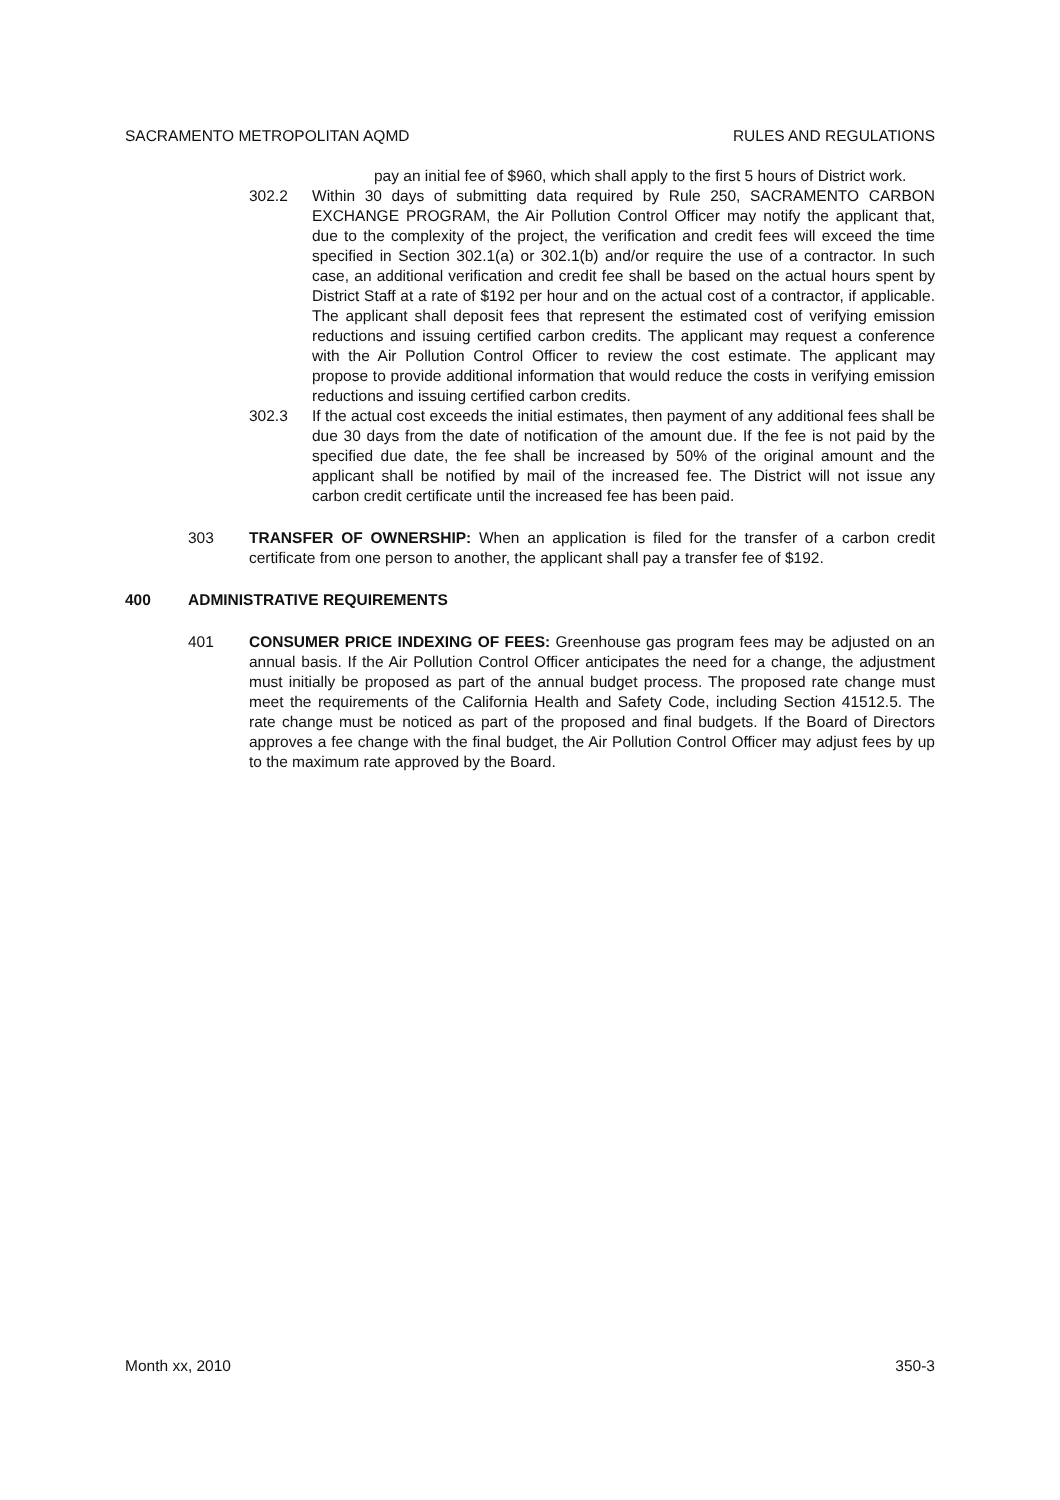SACRAMENTO METROPOLITAN AQMD RULES AND REGULATIONS
pay an initial fee of $960, which shall apply to the first 5 hours of District work.
302.2 Within 30 days of submitting data required by Rule 250, SACRAMENTO CARBON EXCHANGE PROGRAM, the Air Pollution Control Officer may notify the applicant that, due to the complexity of the project, the verification and credit fees will exceed the time specified in Section 302.1(a) or 302.1(b) and/or require the use of a contractor. In such case, an additional verification and credit fee shall be based on the actual hours spent by District Staff at a rate of $192 per hour and on the actual cost of a contractor, if applicable. The applicant shall deposit fees that represent the estimated cost of verifying emission reductions and issuing certified carbon credits. The applicant may request a conference with the Air Pollution Control Officer to review the cost estimate. The applicant may propose to provide additional information that would reduce the costs in verifying emission reductions and issuing certified carbon credits.
302.3 If the actual cost exceeds the initial estimates, then payment of any additional fees shall be due 30 days from the date of notification of the amount due. If the fee is not paid by the specified due date, the fee shall be increased by 50% of the original amount and the applicant shall be notified by mail of the increased fee. The District will not issue any carbon credit certificate until the increased fee has been paid.
303 TRANSFER OF OWNERSHIP: When an application is filed for the transfer of a carbon credit certificate from one person to another, the applicant shall pay a transfer fee of $192.
400 ADMINISTRATIVE REQUIREMENTS
401 CONSUMER PRICE INDEXING OF FEES: Greenhouse gas program fees may be adjusted on an annual basis. If the Air Pollution Control Officer anticipates the need for a change, the adjustment must initially be proposed as part of the annual budget process. The proposed rate change must meet the requirements of the California Health and Safety Code, including Section 41512.5. The rate change must be noticed as part of the proposed and final budgets. If the Board of Directors approves a fee change with the final budget, the Air Pollution Control Officer may adjust fees by up to the maximum rate approved by the Board.
Month xx, 2010 350-3